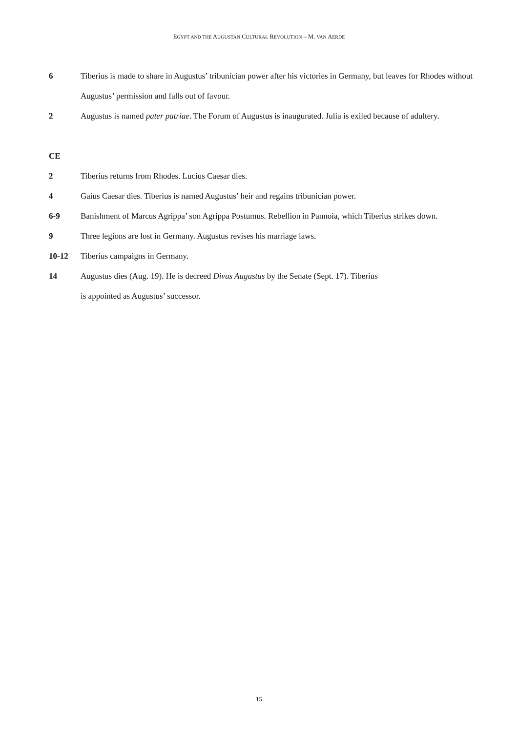EGYPT AND THE AUGUSTAN CULTURAL REVOLUTION – M. VAN AERDE
6 Tiberius is made to share in Augustus’ tribunician power after his victories in Germany, but leaves for Rhodes without Augustus’ permission and falls out of favour.
2 Augustus is named pater patriae. The Forum of Augustus is inaugurated. Julia is exiled because of adultery.
CE
2 Tiberius returns from Rhodes. Lucius Caesar dies.
4 Gaius Caesar dies. Tiberius is named Augustus’ heir and regains tribunician power.
6-9 Banishment of Marcus Agrippa’ son Agrippa Postumus. Rebellion in Pannoia, which Tiberius strikes down.
9 Three legions are lost in Germany. Augustus revises his marriage laws.
10-12 Tiberius campaigns in Germany.
14 Augustus dies (Aug. 19). He is decreed Divus Augustus by the Senate (Sept. 17). Tiberius
is appointed as Augustus’ successor.
15